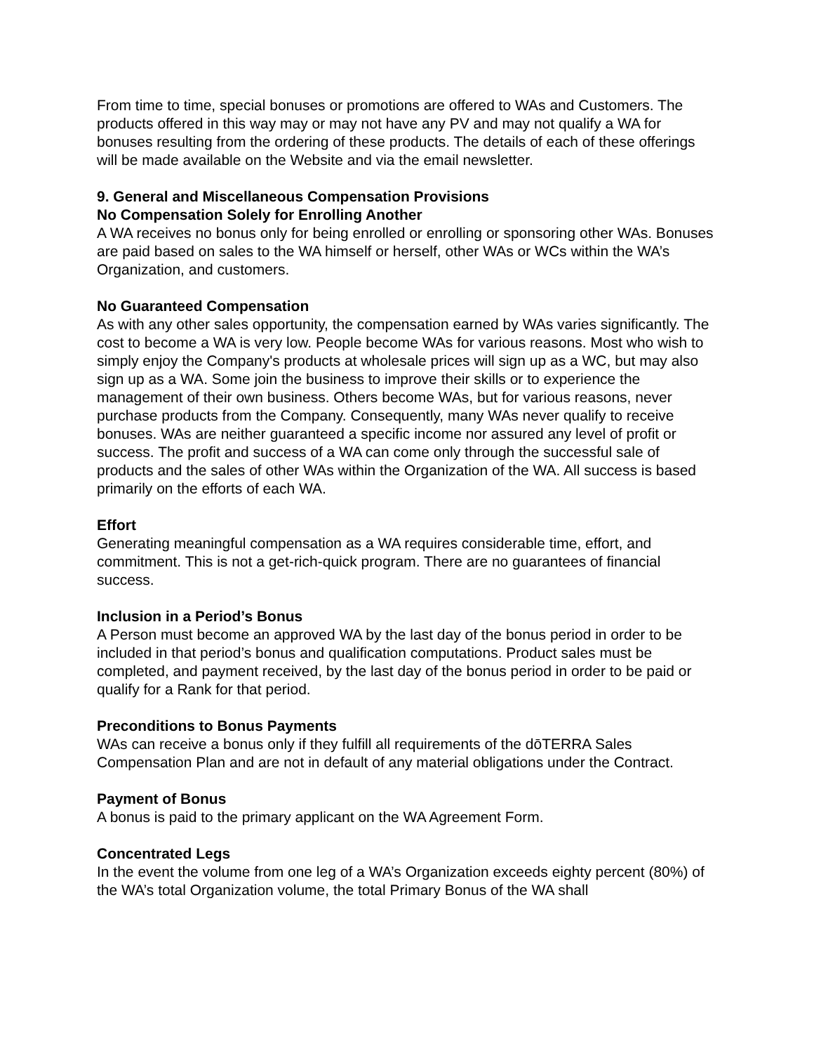From time to time, special bonuses or promotions are offered to WAs and Customers. The products offered in this way may or may not have any PV and may not qualify a WA for bonuses resulting from the ordering of these products. The details of each of these offerings will be made available on the Website and via the email newsletter.
9. General and Miscellaneous Compensation Provisions
No Compensation Solely for Enrolling Another
A WA receives no bonus only for being enrolled or enrolling or sponsoring other WAs. Bonuses are paid based on sales to the WA himself or herself, other WAs or WCs within the WA’s Organization, and customers.
No Guaranteed Compensation
As with any other sales opportunity, the compensation earned by WAs varies significantly. The cost to become a WA is very low. People become WAs for various reasons. Most who wish to simply enjoy the Company's products at wholesale prices will sign up as a WC, but may also sign up as a WA. Some join the business to improve their skills or to experience the management of their own business. Others become WAs, but for various reasons, never purchase products from the Company. Consequently, many WAs never qualify to receive bonuses. WAs are neither guaranteed a specific income nor assured any level of profit or success. The profit and success of a WA can come only through the successful sale of products and the sales of other WAs within the Organization of the WA. All success is based primarily on the efforts of each WA.
Effort
Generating meaningful compensation as a WA requires considerable time, effort, and commitment. This is not a get-rich-quick program. There are no guarantees of financial success.
Inclusion in a Period’s Bonus
A Person must become an approved WA by the last day of the bonus period in order to be included in that period’s bonus and qualification computations. Product sales must be completed, and payment received, by the last day of the bonus period in order to be paid or qualify for a Rank for that period.
Preconditions to Bonus Payments
WAs can receive a bonus only if they fulfill all requirements of the dōTERRA Sales Compensation Plan and are not in default of any material obligations under the Contract.
Payment of Bonus
A bonus is paid to the primary applicant on the WA Agreement Form.
Concentrated Legs
In the event the volume from one leg of a WA’s Organization exceeds eighty percent (80%) of the WA’s total Organization volume, the total Primary Bonus of the WA shall